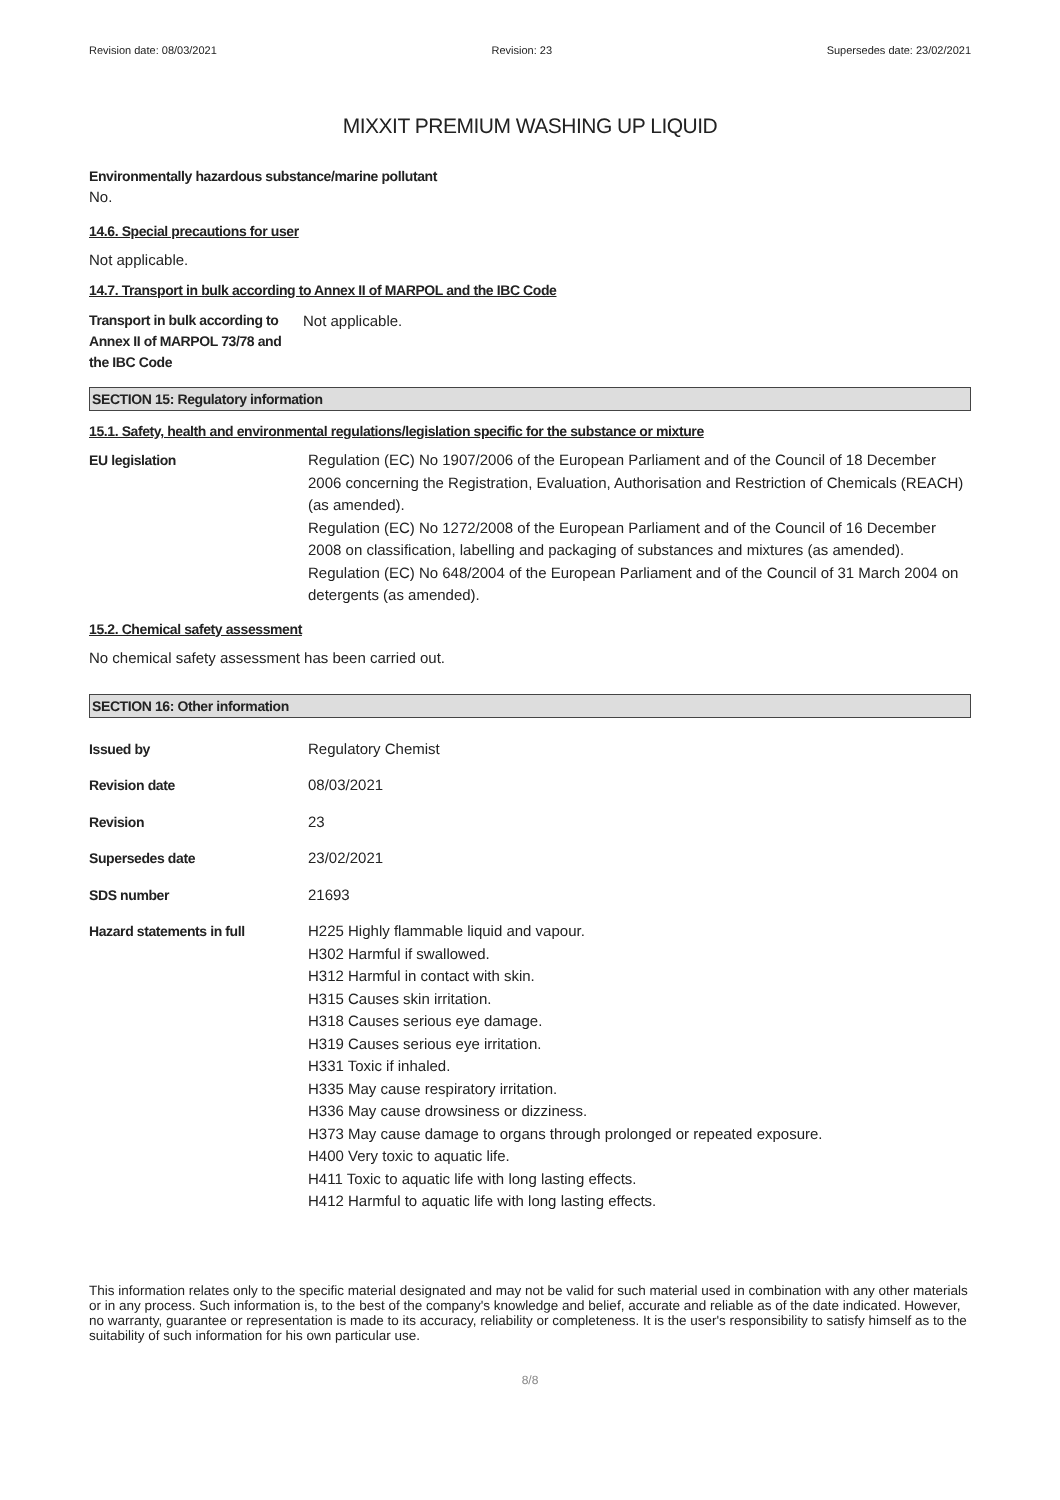Revision date: 08/03/2021 Revision: 23 Supersedes date: 23/02/2021
MIXXIT PREMIUM WASHING UP LIQUID
Environmentally hazardous substance/marine pollutant
No.
14.6. Special precautions for user
Not applicable.
14.7. Transport in bulk according to Annex II of MARPOL and the IBC Code
Transport in bulk according to Annex II of MARPOL 73/78 and the IBC Code
Not applicable.
SECTION 15: Regulatory information
15.1. Safety, health and environmental regulations/legislation specific for the substance or mixture
EU legislation Regulation (EC) No 1907/2006 of the European Parliament and of the Council of 18 December 2006 concerning the Registration, Evaluation, Authorisation and Restriction of Chemicals (REACH) (as amended).
Regulation (EC) No 1272/2008 of the European Parliament and of the Council of 16 December 2008 on classification, labelling and packaging of substances and mixtures (as amended).
Regulation (EC) No 648/2004 of the European Parliament and of the Council of 31 March 2004 on detergents (as amended).
15.2. Chemical safety assessment
No chemical safety assessment has been carried out.
SECTION 16: Other information
Issued by Regulatory Chemist
Revision date 08/03/2021
Revision 23
Supersedes date 23/02/2021
SDS number 21693
Hazard statements in full H225 Highly flammable liquid and vapour.
H302 Harmful if swallowed.
H312 Harmful in contact with skin.
H315 Causes skin irritation.
H318 Causes serious eye damage.
H319 Causes serious eye irritation.
H331 Toxic if inhaled.
H335 May cause respiratory irritation.
H336 May cause drowsiness or dizziness.
H373 May cause damage to organs through prolonged or repeated exposure.
H400 Very toxic to aquatic life.
H411 Toxic to aquatic life with long lasting effects.
H412 Harmful to aquatic life with long lasting effects.
This information relates only to the specific material designated and may not be valid for such material used in combination with any other materials or in any process. Such information is, to the best of the company's knowledge and belief, accurate and reliable as of the date indicated. However, no warranty, guarantee or representation is made to its accuracy, reliability or completeness. It is the user's responsibility to satisfy himself as to the suitability of such information for his own particular use.
8/8